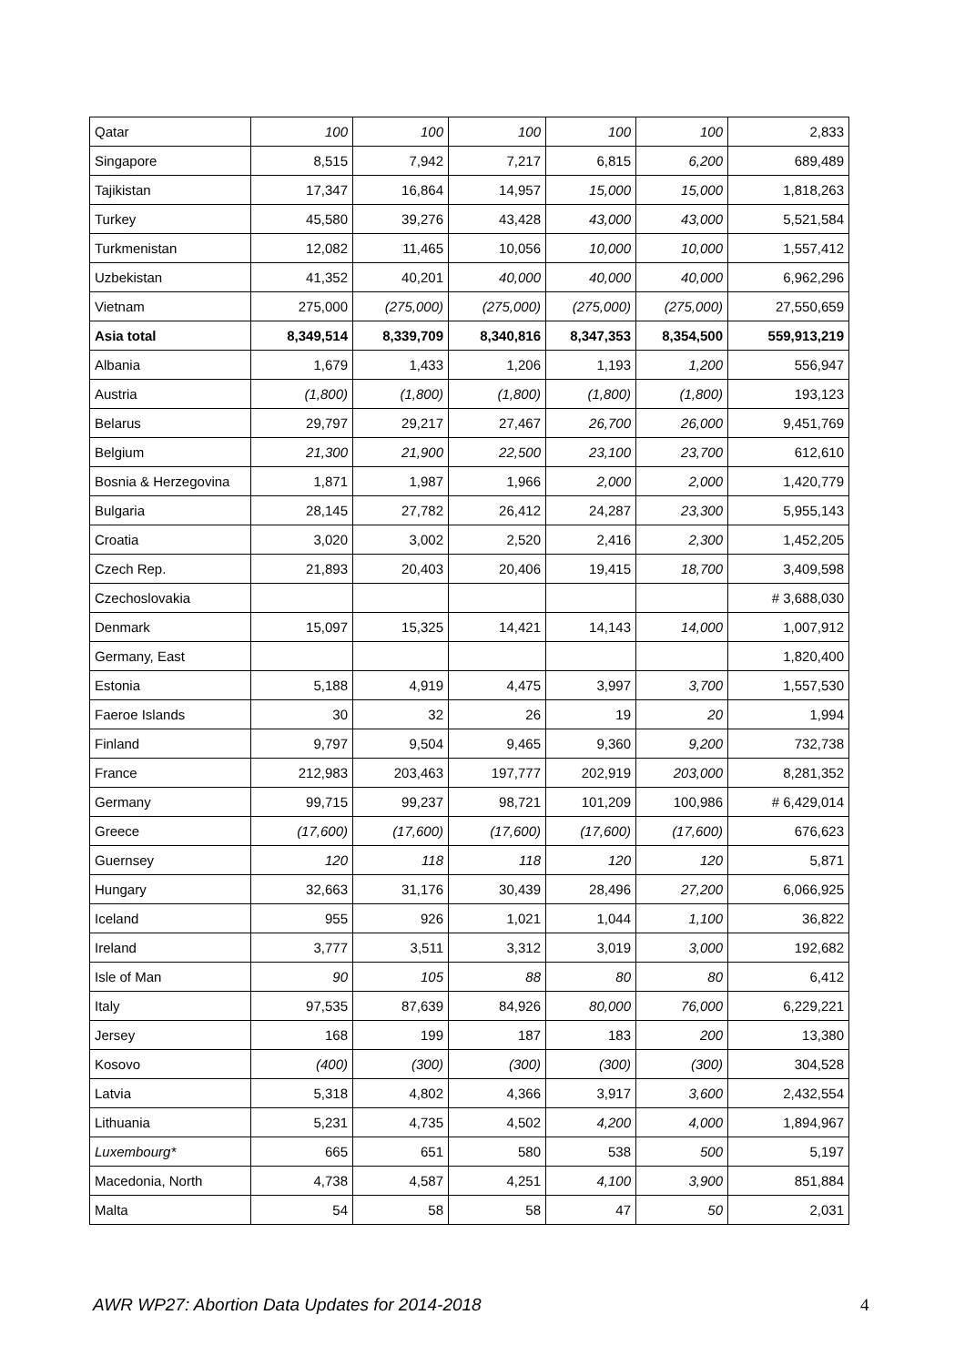| Qatar | 100 | 100 | 100 | 100 | 100 | 2,833 |
| Singapore | 8,515 | 7,942 | 7,217 | 6,815 | 6,200 | 689,489 |
| Tajikistan | 17,347 | 16,864 | 14,957 | 15,000 | 15,000 | 1,818,263 |
| Turkey | 45,580 | 39,276 | 43,428 | 43,000 | 43,000 | 5,521,584 |
| Turkmenistan | 12,082 | 11,465 | 10,056 | 10,000 | 10,000 | 1,557,412 |
| Uzbekistan | 41,352 | 40,201 | 40,000 | 40,000 | 40,000 | 6,962,296 |
| Vietnam | 275,000 | (275,000) | (275,000) | (275,000) | (275,000) | 27,550,659 |
| Asia total | 8,349,514 | 8,339,709 | 8,340,816 | 8,347,353 | 8,354,500 | 559,913,219 |
| Albania | 1,679 | 1,433 | 1,206 | 1,193 | 1,200 | 556,947 |
| Austria | (1,800) | (1,800) | (1,800) | (1,800) | (1,800) | 193,123 |
| Belarus | 29,797 | 29,217 | 27,467 | 26,700 | 26,000 | 9,451,769 |
| Belgium | 21,300 | 21,900 | 22,500 | 23,100 | 23,700 | 612,610 |
| Bosnia & Herzegovina | 1,871 | 1,987 | 1,966 | 2,000 | 2,000 | 1,420,779 |
| Bulgaria | 28,145 | 27,782 | 26,412 | 24,287 | 23,300 | 5,955,143 |
| Croatia | 3,020 | 3,002 | 2,520 | 2,416 | 2,300 | 1,452,205 |
| Czech Rep. | 21,893 | 20,403 | 20,406 | 19,415 | 18,700 | 3,409,598 |
| Czechoslovakia | | | | | | # 3,688,030 |
| Denmark | 15,097 | 15,325 | 14,421 | 14,143 | 14,000 | 1,007,912 |
| Germany, East | | | | | | 1,820,400 |
| Estonia | 5,188 | 4,919 | 4,475 | 3,997 | 3,700 | 1,557,530 |
| Faeroe Islands | 30 | 32 | 26 | 19 | 20 | 1,994 |
| Finland | 9,797 | 9,504 | 9,465 | 9,360 | 9,200 | 732,738 |
| France | 212,983 | 203,463 | 197,777 | 202,919 | 203,000 | 8,281,352 |
| Germany | 99,715 | 99,237 | 98,721 | 101,209 | 100,986 | # 6,429,014 |
| Greece | (17,600) | (17,600) | (17,600) | (17,600) | (17,600) | 676,623 |
| Guernsey | 120 | 118 | 118 | 120 | 120 | 5,871 |
| Hungary | 32,663 | 31,176 | 30,439 | 28,496 | 27,200 | 6,066,925 |
| Iceland | 955 | 926 | 1,021 | 1,044 | 1,100 | 36,822 |
| Ireland | 3,777 | 3,511 | 3,312 | 3,019 | 3,000 | 192,682 |
| Isle of Man | 90 | 105 | 88 | 80 | 80 | 6,412 |
| Italy | 97,535 | 87,639 | 84,926 | 80,000 | 76,000 | 6,229,221 |
| Jersey | 168 | 199 | 187 | 183 | 200 | 13,380 |
| Kosovo | (400) | (300) | (300) | (300) | (300) | 304,528 |
| Latvia | 5,318 | 4,802 | 4,366 | 3,917 | 3,600 | 2,432,554 |
| Lithuania | 5,231 | 4,735 | 4,502 | 4,200 | 4,000 | 1,894,967 |
| Luxembourg* | 665 | 651 | 580 | 538 | 500 | 5,197 |
| Macedonia, North | 4,738 | 4,587 | 4,251 | 4,100 | 3,900 | 851,884 |
| Malta | 54 | 58 | 58 | 47 | 50 | 2,031 |
AWR WP27: Abortion Data Updates for 2014-2018
4